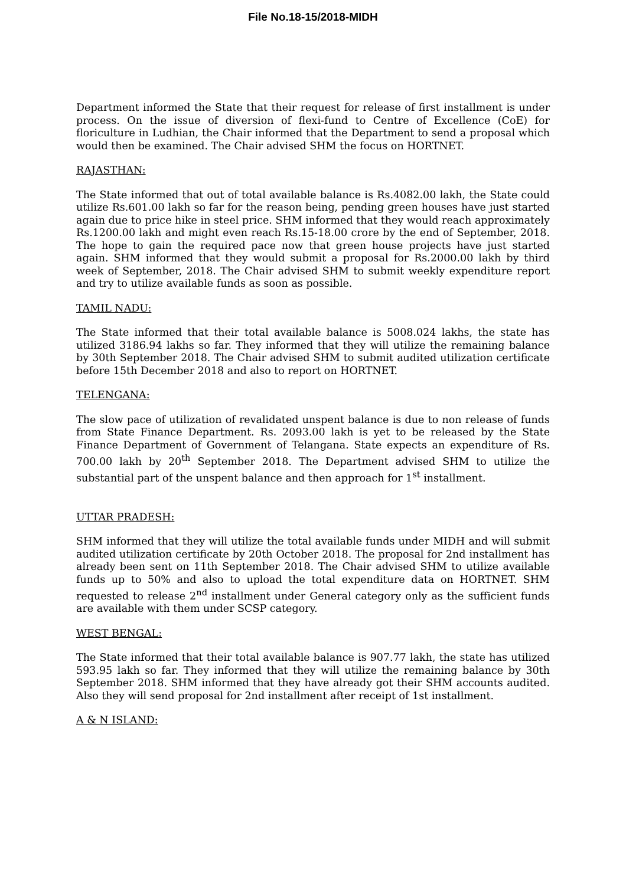File No.18-15/2018-MIDH
Department informed the State that their request for release of first installment is under process. On the issue of diversion of flexi-fund to Centre of Excellence (CoE) for floriculture in Ludhian, the Chair informed that the Department to send a proposal which would then be examined. The Chair advised SHM the focus on HORTNET.
RAJASTHAN:
The State informed that out of total available balance is Rs.4082.00 lakh, the State could utilize Rs.601.00 lakh so far for the reason being, pending green houses have just started again due to price hike in steel price. SHM informed that they would reach approximately Rs.1200.00 lakh and might even reach Rs.15-18.00 crore by the end of September, 2018. The hope to gain the required pace now that green house projects have just started again. SHM informed that they would submit a proposal for Rs.2000.00 lakh by third week of September, 2018. The Chair advised SHM to submit weekly expenditure report and try to utilize available funds as soon as possible.
TAMIL NADU:
The State informed that their total available balance is 5008.024 lakhs, the state has utilized 3186.94 lakhs so far. They informed that they will utilize the remaining balance by 30th September 2018. The Chair advised SHM to submit audited utilization certificate before 15th December 2018 and also to report on HORTNET.
TELENGANA:
The slow pace of utilization of revalidated unspent balance is due to non release of funds from State Finance Department. Rs. 2093.00 lakh is yet to be released by the State Finance Department of Government of Telangana. State expects an expenditure of Rs. 700.00 lakh by 20<sup>th</sup> September 2018. The Department advised SHM to utilize the substantial part of the unspent balance and then approach for 1<sup>st</sup> installment.
UTTAR PRADESH:
SHM informed that they will utilize the total available funds under MIDH and will submit audited utilization certificate by 20th October 2018. The proposal for 2nd installment has already been sent on 11th September 2018. The Chair advised SHM to utilize available funds up to 50% and also to upload the total expenditure data on HORTNET. SHM requested to release 2<sup>nd</sup> installment under General category only as the sufficient funds are available with them under SCSP category.
WEST BENGAL:
The State informed that their total available balance is 907.77 lakh, the state has utilized 593.95 lakh so far. They informed that they will utilize the remaining balance by 30th September 2018. SHM informed that they have already got their SHM accounts audited. Also they will send proposal for 2nd installment after receipt of 1st installment.
A & N ISLAND: